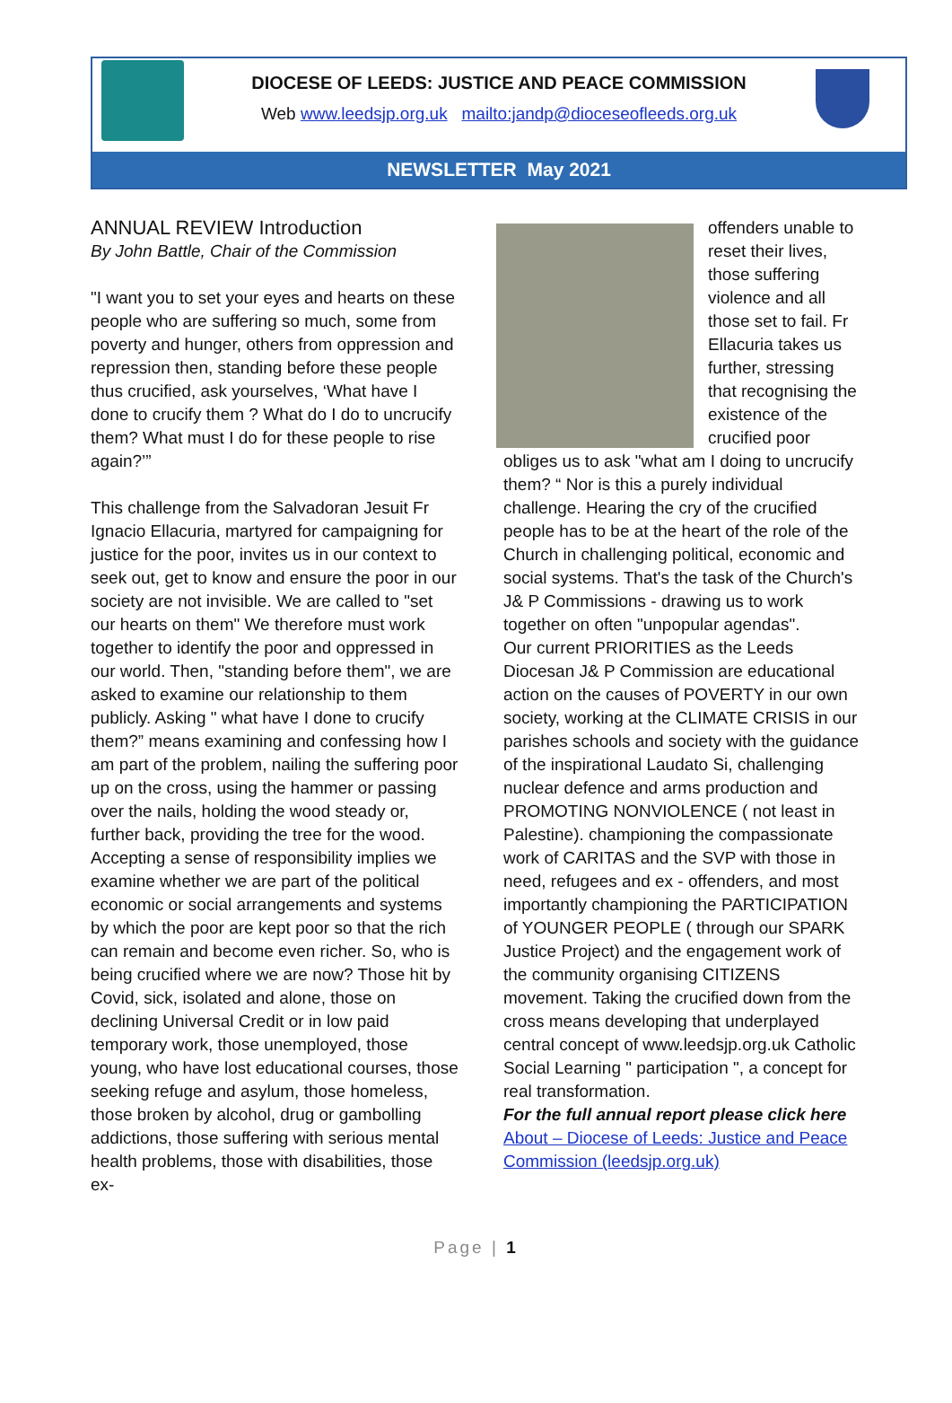DIOCESE OF LEEDS: JUSTICE AND PEACE COMMISSION
Web www.leedsjp.org.uk mailto:jandp@dioceseofleeds.org.uk
NEWSLETTER May 2021
ANNUAL REVIEW Introduction
By John Battle, Chair of the Commission
"I want you to set your eyes and hearts on these people who are suffering so much, some from poverty and hunger, others from oppression and repression then, standing before these people thus crucified, ask yourselves, ‘What have I done to crucify them ? What do I do to uncrucify them? What must I do for these people to rise again?’”
This challenge from the Salvadoran Jesuit Fr Ignacio Ellacuria, martyred for campaigning for justice for the poor, invites us in our context to seek out, get to know and ensure the poor in our society are not invisible. We are called to "set our hearts on them" We therefore must work together to identify the poor and oppressed in our world. Then, "standing before them", we are asked to examine our relationship to them publicly. Asking " what have I done to crucify them?” means examining and confessing how I am part of the problem, nailing the suffering poor up on the cross, using the hammer or passing over the nails, holding the wood steady or, further back, providing the tree for the wood. Accepting a sense of responsibility implies we examine whether we are part of the political economic or social arrangements and systems by which the poor are kept poor so that the rich can remain and become even richer. So, who is being crucified where we are now? Those hit by Covid, sick, isolated and alone, those on declining Universal Credit or in low paid temporary work, those unemployed, those young, who have lost educational courses, those seeking refuge and asylum, those homeless, those broken by alcohol, drug or gambolling addictions, those suffering with serious mental health problems, those with disabilities, those ex-
offenders unable to reset their lives, those suffering violence and all those set to fail. Fr Ellacuria takes us further, stressing that recognising the existence of the crucified poor obliges us to ask "what am I doing to uncrucify them? “ Nor is this a purely individual challenge. Hearing the cry of the crucified people has to be at the heart of the role of the Church in challenging political, economic and social systems. That's the task of the Church's J& P Commissions - drawing us to work together on often "unpopular agendas".
Our current PRIORITIES as the Leeds Diocesan J& P Commission are educational action on the causes of POVERTY in our own society, working at the CLIMATE CRISIS in our parishes schools and society with the guidance of the inspirational Laudato Si, challenging nuclear defence and arms production and PROMOTING NONVIOLENCE ( not least in Palestine). championing the compassionate work of CARITAS and the SVP with those in need, refugees and ex - offenders, and most importantly championing the PARTICIPATION of YOUNGER PEOPLE ( through our SPARK Justice Project) and the engagement work of the community organising CITIZENS movement. Taking the crucified down from the cross means developing that underplayed central concept of www.leedsjp.org.uk Catholic Social Learning " participation ", a concept for real transformation.
For the full annual report please click here
About – Diocese of Leeds: Justice and Peace Commission (leedsjp.org.uk)
Page | 1